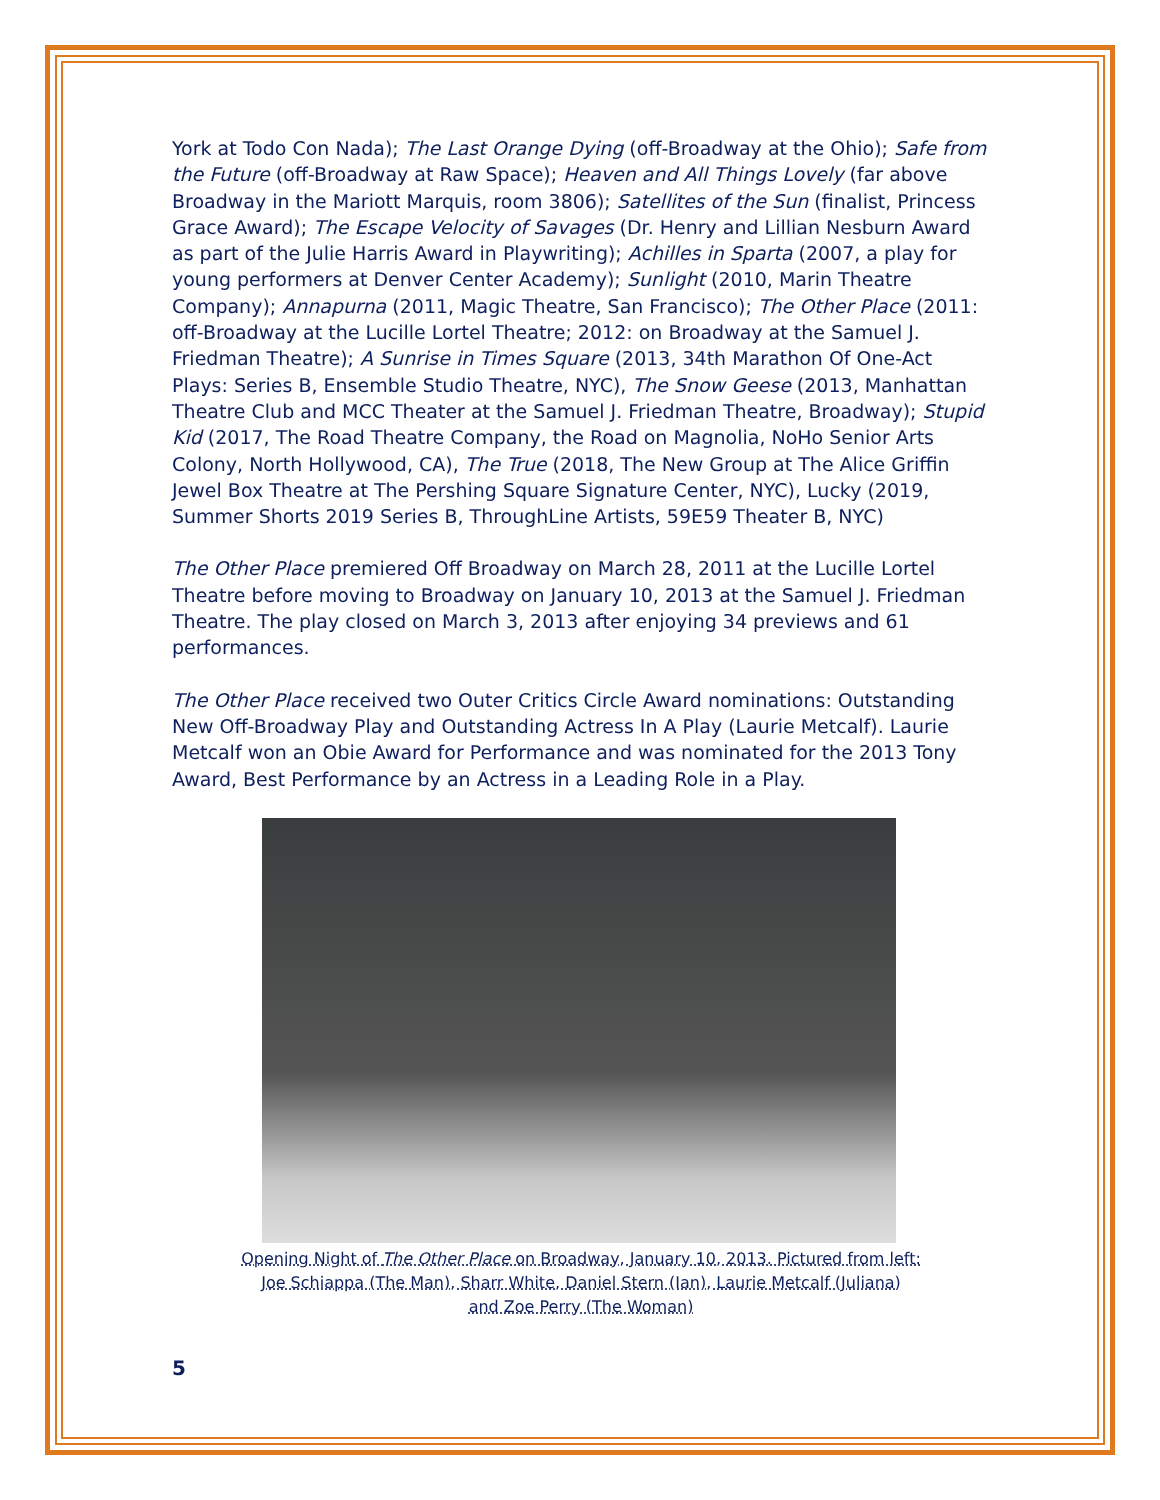York at Todo Con Nada); The Last Orange Dying (off-Broadway at the Ohio); Safe from the Future (off-Broadway at Raw Space); Heaven and All Things Lovely (far above Broadway in the Mariott Marquis, room 3806); Satellites of the Sun (finalist, Princess Grace Award); The Escape Velocity of Savages (Dr. Henry and Lillian Nesburn Award as part of the Julie Harris Award in Playwriting); Achilles in Sparta (2007, a play for young performers at Denver Center Academy); Sunlight (2010, Marin Theatre Company); Annapurna (2011, Magic Theatre, San Francisco); The Other Place (2011: off-Broadway at the Lucille Lortel Theatre; 2012: on Broadway at the Samuel J. Friedman Theatre); A Sunrise in Times Square (2013, 34th Marathon Of One-Act Plays: Series B, Ensemble Studio Theatre, NYC), The Snow Geese (2013, Manhattan Theatre Club and MCC Theater at the Samuel J. Friedman Theatre, Broadway); Stupid Kid (2017, The Road Theatre Company, the Road on Magnolia, NoHo Senior Arts Colony, North Hollywood, CA), The True (2018, The New Group at The Alice Griffin Jewel Box Theatre at The Pershing Square Signature Center, NYC), Lucky (2019, Summer Shorts 2019 Series B, ThroughLine Artists, 59E59 Theater B, NYC)
The Other Place premiered Off Broadway on March 28, 2011 at the Lucille Lortel Theatre before moving to Broadway on January 10, 2013 at the Samuel J. Friedman Theatre. The play closed on March 3, 2013 after enjoying 34 previews and 61 performances.
The Other Place received two Outer Critics Circle Award nominations: Outstanding New Off-Broadway Play and Outstanding Actress In A Play (Laurie Metcalf). Laurie Metcalf won an Obie Award for Performance and was nominated for the 2013 Tony Award, Best Performance by an Actress in a Leading Role in a Play.
Opening Night of The Other Place on Broadway, January 10, 2013. Pictured from left:
Joe Schiappa (The Man), Sharr White, Daniel Stern (Ian), Laurie Metcalf (Juliana)
and Zoe Perry (The Woman)
5